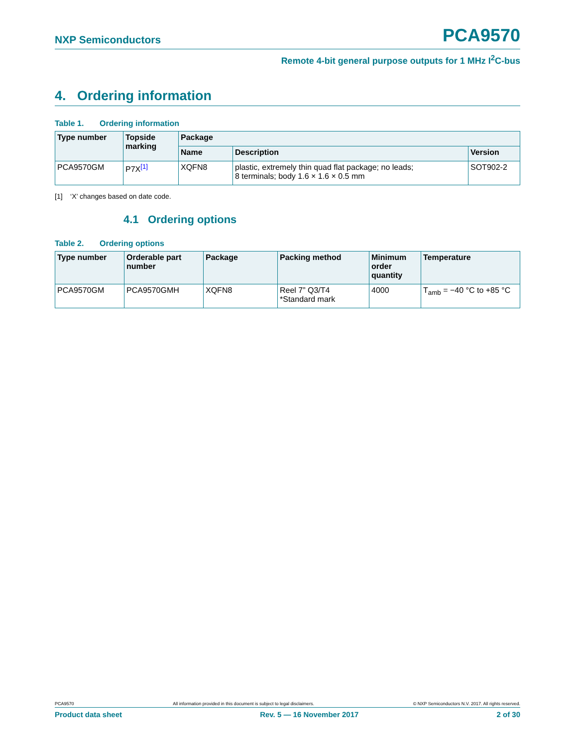NXP Semiconductors PCA9570
Remote 4-bit general purpose outputs for 1 MHz I<sup>2</sup>C-bus
4. Ordering information
Table 1. Ordering information
| Type number | Topside marking | Package | | |
| --- | --- | --- | --- | --- |
| | | Name | Description | Version |
| PCA9570GM | P7X<sup>[1]</sup> | XQFN8 | plastic, extremely thin quad flat package; no leads; 8 terminals; body 1.6 × 1.6 × 0.5 mm | SOT902-2 |
[1] ‘X’ changes based on date code.
4.1 Ordering options
Table 2. Ordering options
| Type number | Orderable part number | Package | Packing method | Minimum order quantity | Temperature |
| --- | --- | --- | --- | --- | --- |
| PCA9570GM | PCA9570GMH | XQFN8 | Reel 7” Q3/T4 *Standard mark | 4000 | T<sub>amb</sub> = −40 °C to +85 °C |
PCA9570 All information provided in this document is subject to legal disclaimers. © NXP Semiconductors N.V. 2017. All rights reserved.
Product data sheet Rev. 5 — 16 November 2017 2 of 30